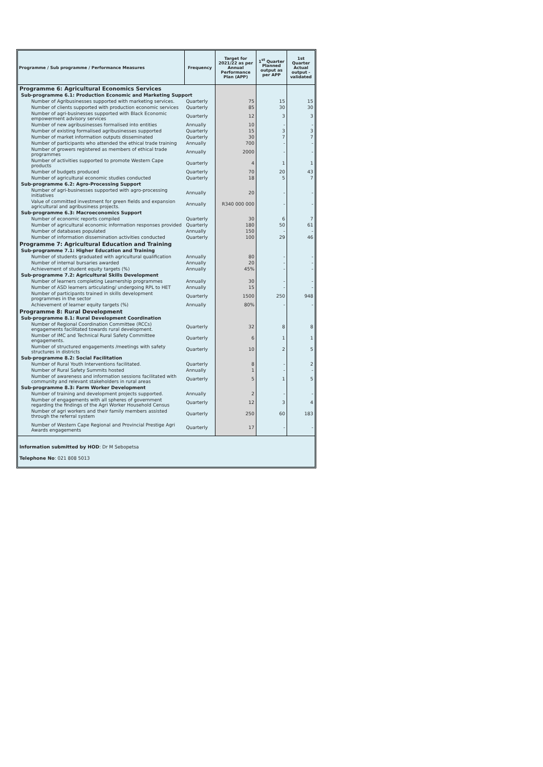| Programme / Sub programme / Performance Measures | Frequency | Target for 2021/22 as per Annual Performance Plan (APP) | 1<sup>st</sup> Quarter Planned output as per APP | 1st Quarter Actual output - validated |
| --- | --- | --- | --- | --- |
| Programme 6: Agricultural Economics Services | | | | |
| Sub-programme 6.1: Production Economic and Marketing Support | | | | |
| Number of Agribusinesses supported with marketing services. | Quarterly | 75 | 15 | 15 |
| Number of clients supported with production economic services | Quarterly | 85 | 30 | 30 |
| Number of agri-businesses supported with Black Economic empowerment advisory services | Quarterly | 12 | 3 | 3 |
| Number of new agribusinesses formalised into entities | Annually | 10 | - | - |
| Number of existing formalised agribusinesses supported | Quarterly | 15 | 3 | 3 |
| Number of market information outputs disseminated | Quarterly | 30 | 7 | 7 |
| Number of participants who attended the ethical trade training | Annually | 700 | - | - |
| Number of growers registered as members of ethical trade programmes | Annually | 2000 | - | - |
| Number of activities supported to promote Western Cape products | Quarterly | 4 | 1 | 1 |
| Number of budgets produced | Quarterly | 70 | 20 | 43 |
| Number of agricultural economic studies conducted | Quarterly | 18 | 5 | 7 |
| Sub-programme 6.2: Agro-Processing Support | | | | |
| Number of agri-businesses supported with agro-processing initiatives | Annually | 20 | - | - |
| Value of committed investment for green fields and expansion agricultural and agribusiness projects. | Annually | R340 000 000 | - | - |
| Sub-programme 6.3: Macroeconomics Support | | | | |
| Number of economic reports compiled | Quarterly | 30 | 6 | 7 |
| Number of agricultural economic information responses provided | Quarterly | 180 | 50 | 61 |
| Number of databases populated | Annually | 150 | - | - |
| Number of information dissemination activities conducted | Quarterly | 100 | 29 | 46 |
| Programme 7: Agricultural Education and Training | | | | |
| Sub-programme 7.1: Higher Education and Training | | | | |
| Number of students graduated with agricultural qualification | Annually | 80 | - | - |
| Number of internal bursaries awarded | Annually | 20 | - | - |
| Achievement of student equity targets (%) | Annually | 45% | - | - |
| Sub-programme 7.2: Agricultural Skills Development | | | | |
| Number of learners completing Learnership programmes | Annually | 30 | - | - |
| Number of ASD learners articulating/ undergoing RPL to HET | Annually | 15 | - | - |
| Number of participants trained in skills development programmes in the sector | Quarterly | 1500 | 250 | 948 |
| Achievement of learner equity targets (%) | Annually | 80% | - | - |
| Programme 8: Rural Development | | | | |
| Sub-programme 8.1: Rural Development Coordination | | | | |
| Number of Regional Coordination Committee (RCCs) engagements facilitated towards rural development. | Quarterly | 32 | 8 | 8 |
| Number of IMC and Technical Rural Safety Committee engagements. | Quarterly | 6 | 1 | 1 |
| Number of structured engagements /meetings with safety structures in districts | Quarterly | 10 | 2 | 5 |
| Sub-programme 8.2: Social Facilitation | | | | |
| Number of Rural Youth Interventions facilitated. | Quarterly | 8 | - | 2 |
| Number of Rural Safety Summits hosted | Annually | 1 | - | - |
| Number of awareness and information sessions facilitated with community and relevant stakeholders in rural areas | Quarterly | 5 | 1 | 5 |
| Sub-programme 8.3: Farm Worker Development | | | | |
| Number of training and development projects supported. | Annually | 2 | - | - |
| Number of engagements with all spheres of government regarding the findings of the Agri Worker Household Census | Quarterly | 12 | 3 | 4 |
| Number of agri workers and their family members assisted through the referral system | Quarterly | 250 | 60 | 183 |
| Number of Western Cape Regional and Provincial Prestige Agri Awards engagements | Quarterly | 17 | - | - |
| Information submitted by HOD : Dr M Sebopetsa | | | | |
| Telephone No : 021 808 5013 | | | | |